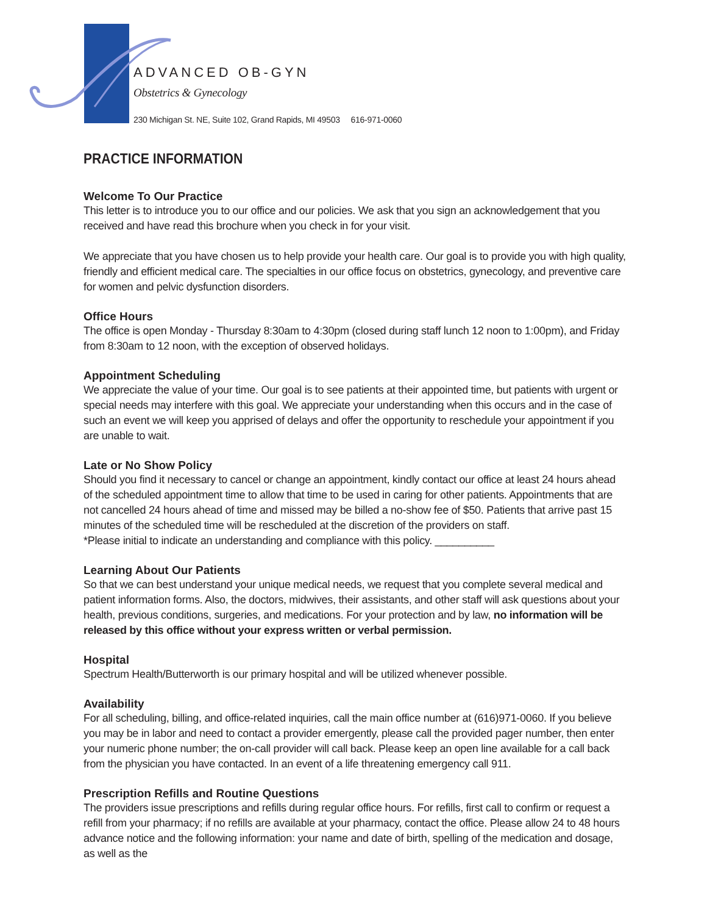ADVANCED OB-GYN
Obstetrics & Gynecology
230 Michigan St. NE, Suite 102, Grand Rapids, MI 49503 616-971-0060
PRACTICE INFORMATION
Welcome To Our Practice
This letter is to introduce you to our office and our policies. We ask that you sign an acknowledgement that you received and have read this brochure when you check in for your visit.
We appreciate that you have chosen us to help provide your health care. Our goal is to provide you with high quality, friendly and efficient medical care. The specialties in our office focus on obstetrics, gynecology, and preventive care for women and pelvic dysfunction disorders.
Office Hours
The office is open Monday - Thursday 8:30am to 4:30pm (closed during staff lunch 12 noon to 1:00pm), and Friday from 8:30am to 12 noon, with the exception of observed holidays.
Appointment Scheduling
We appreciate the value of your time. Our goal is to see patients at their appointed time, but patients with urgent or special needs may interfere with this goal. We appreciate your understanding when this occurs and in the case of such an event we will keep you apprised of delays and offer the opportunity to reschedule your appointment if you are unable to wait.
Late or No Show Policy
Should you find it necessary to cancel or change an appointment, kindly contact our office at least 24 hours ahead of the scheduled appointment time to allow that time to be used in caring for other patients. Appointments that are not cancelled 24 hours ahead of time and missed may be billed a no-show fee of $50. Patients that arrive past 15 minutes of the scheduled time will be rescheduled at the discretion of the providers on staff.
*Please initial to indicate an understanding and compliance with this policy. __________
Learning About Our Patients
So that we can best understand your unique medical needs, we request that you complete several medical and patient information forms. Also, the doctors, midwives, their assistants, and other staff will ask questions about your health, previous conditions, surgeries, and medications. For your protection and by law, no information will be released by this office without your express written or verbal permission.
Hospital
Spectrum Health/Butterworth is our primary hospital and will be utilized whenever possible.
Availability
For all scheduling, billing, and office-related inquiries, call the main office number at (616)971-0060. If you believe you may be in labor and need to contact a provider emergently, please call the provided pager number, then enter your numeric phone number; the on-call provider will call back. Please keep an open line available for a call back from the physician you have contacted. In an event of a life threatening emergency call 911.
Prescription Refills and Routine Questions
The providers issue prescriptions and refills during regular office hours. For refills, first call to confirm or request a refill from your pharmacy; if no refills are available at your pharmacy, contact the office. Please allow 24 to 48 hours advance notice and the following information: your name and date of birth, spelling of the medication and dosage, as well as the